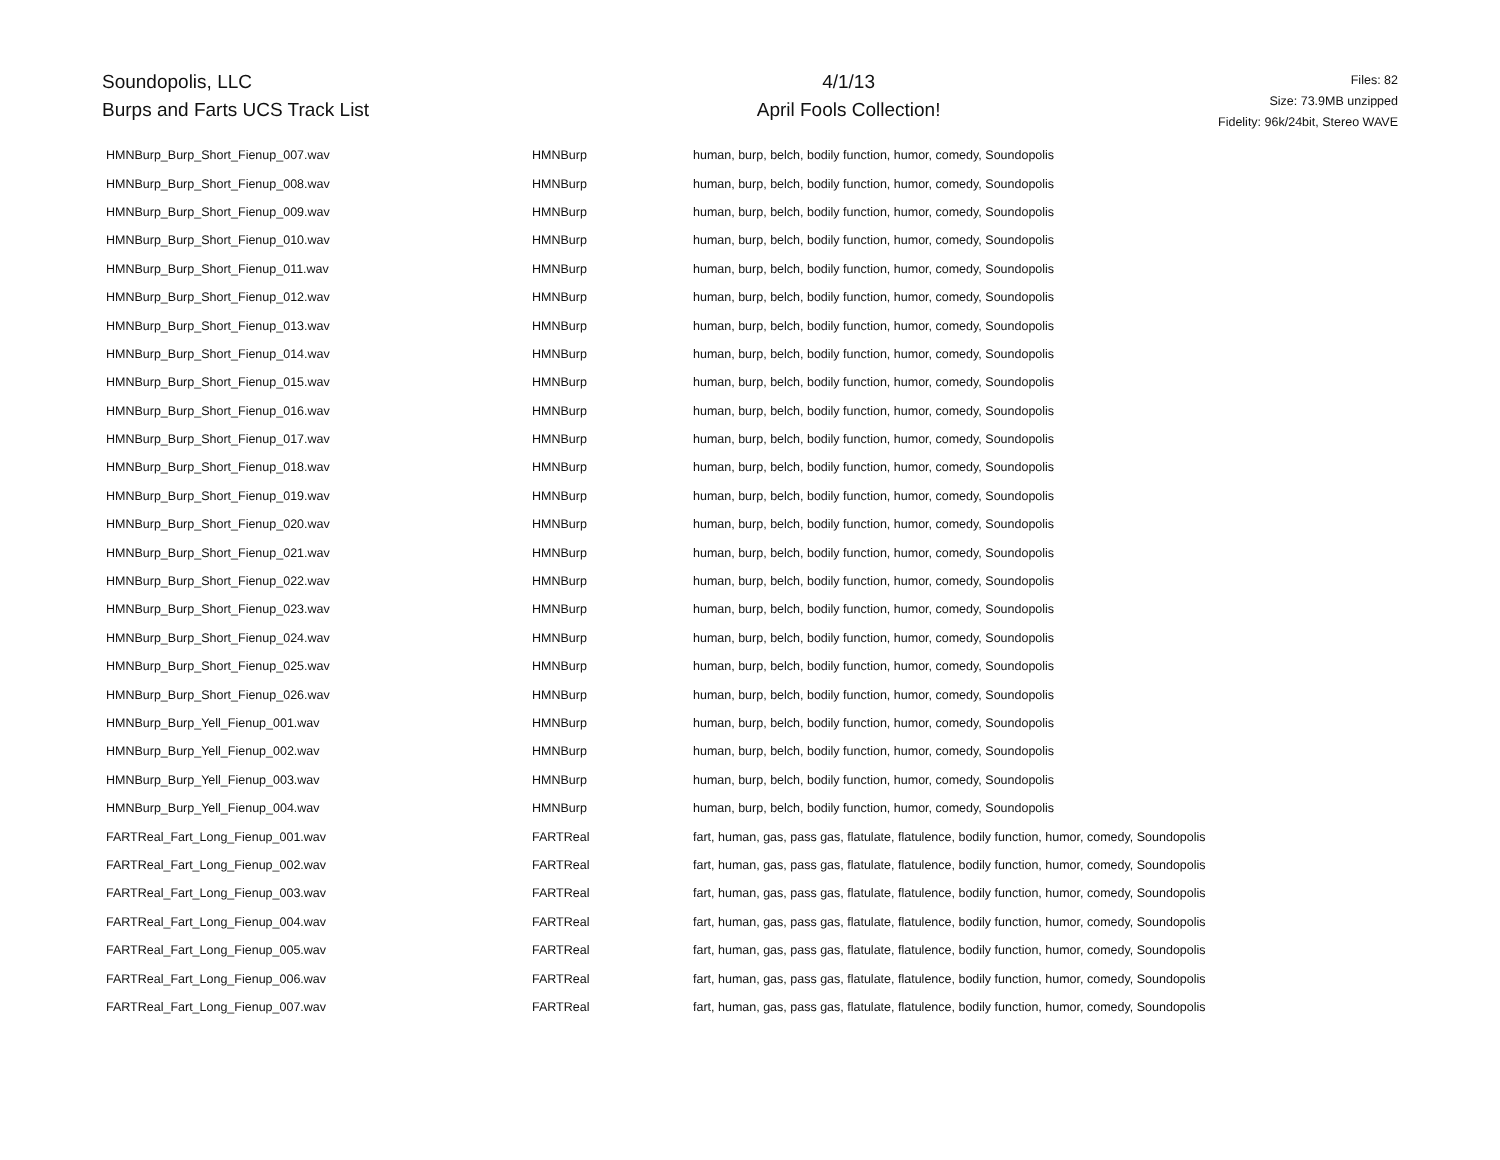Soundopolis, LLC
Burps and Farts UCS Track List
4/1/13
April Fools Collection!
Files: 82
Size: 73.9MB unzipped
Fidelity: 96k/24bit, Stereo WAVE
| HMNBurp_Burp_Short_Fienup_007.wav | HMNBurp | human, burp, belch, bodily function, humor, comedy, Soundopolis |
| HMNBurp_Burp_Short_Fienup_008.wav | HMNBurp | human, burp, belch, bodily function, humor, comedy, Soundopolis |
| HMNBurp_Burp_Short_Fienup_009.wav | HMNBurp | human, burp, belch, bodily function, humor, comedy, Soundopolis |
| HMNBurp_Burp_Short_Fienup_010.wav | HMNBurp | human, burp, belch, bodily function, humor, comedy, Soundopolis |
| HMNBurp_Burp_Short_Fienup_011.wav | HMNBurp | human, burp, belch, bodily function, humor, comedy, Soundopolis |
| HMNBurp_Burp_Short_Fienup_012.wav | HMNBurp | human, burp, belch, bodily function, humor, comedy, Soundopolis |
| HMNBurp_Burp_Short_Fienup_013.wav | HMNBurp | human, burp, belch, bodily function, humor, comedy, Soundopolis |
| HMNBurp_Burp_Short_Fienup_014.wav | HMNBurp | human, burp, belch, bodily function, humor, comedy, Soundopolis |
| HMNBurp_Burp_Short_Fienup_015.wav | HMNBurp | human, burp, belch, bodily function, humor, comedy, Soundopolis |
| HMNBurp_Burp_Short_Fienup_016.wav | HMNBurp | human, burp, belch, bodily function, humor, comedy, Soundopolis |
| HMNBurp_Burp_Short_Fienup_017.wav | HMNBurp | human, burp, belch, bodily function, humor, comedy, Soundopolis |
| HMNBurp_Burp_Short_Fienup_018.wav | HMNBurp | human, burp, belch, bodily function, humor, comedy, Soundopolis |
| HMNBurp_Burp_Short_Fienup_019.wav | HMNBurp | human, burp, belch, bodily function, humor, comedy, Soundopolis |
| HMNBurp_Burp_Short_Fienup_020.wav | HMNBurp | human, burp, belch, bodily function, humor, comedy, Soundopolis |
| HMNBurp_Burp_Short_Fienup_021.wav | HMNBurp | human, burp, belch, bodily function, humor, comedy, Soundopolis |
| HMNBurp_Burp_Short_Fienup_022.wav | HMNBurp | human, burp, belch, bodily function, humor, comedy, Soundopolis |
| HMNBurp_Burp_Short_Fienup_023.wav | HMNBurp | human, burp, belch, bodily function, humor, comedy, Soundopolis |
| HMNBurp_Burp_Short_Fienup_024.wav | HMNBurp | human, burp, belch, bodily function, humor, comedy, Soundopolis |
| HMNBurp_Burp_Short_Fienup_025.wav | HMNBurp | human, burp, belch, bodily function, humor, comedy, Soundopolis |
| HMNBurp_Burp_Short_Fienup_026.wav | HMNBurp | human, burp, belch, bodily function, humor, comedy, Soundopolis |
| HMNBurp_Burp_Yell_Fienup_001.wav | HMNBurp | human, burp, belch, bodily function, humor, comedy, Soundopolis |
| HMNBurp_Burp_Yell_Fienup_002.wav | HMNBurp | human, burp, belch, bodily function, humor, comedy, Soundopolis |
| HMNBurp_Burp_Yell_Fienup_003.wav | HMNBurp | human, burp, belch, bodily function, humor, comedy, Soundopolis |
| HMNBurp_Burp_Yell_Fienup_004.wav | HMNBurp | human, burp, belch, bodily function, humor, comedy, Soundopolis |
| FARTReal_Fart_Long_Fienup_001.wav | FARTReal | fart, human, gas, pass gas, flatulate, flatulence, bodily function, humor, comedy, Soundopolis |
| FARTReal_Fart_Long_Fienup_002.wav | FARTReal | fart, human, gas, pass gas, flatulate, flatulence, bodily function, humor, comedy, Soundopolis |
| FARTReal_Fart_Long_Fienup_003.wav | FARTReal | fart, human, gas, pass gas, flatulate, flatulence, bodily function, humor, comedy, Soundopolis |
| FARTReal_Fart_Long_Fienup_004.wav | FARTReal | fart, human, gas, pass gas, flatulate, flatulence, bodily function, humor, comedy, Soundopolis |
| FARTReal_Fart_Long_Fienup_005.wav | FARTReal | fart, human, gas, pass gas, flatulate, flatulence, bodily function, humor, comedy, Soundopolis |
| FARTReal_Fart_Long_Fienup_006.wav | FARTReal | fart, human, gas, pass gas, flatulate, flatulence, bodily function, humor, comedy, Soundopolis |
| FARTReal_Fart_Long_Fienup_007.wav | FARTReal | fart, human, gas, pass gas, flatulate, flatulence, bodily function, humor, comedy, Soundopolis |